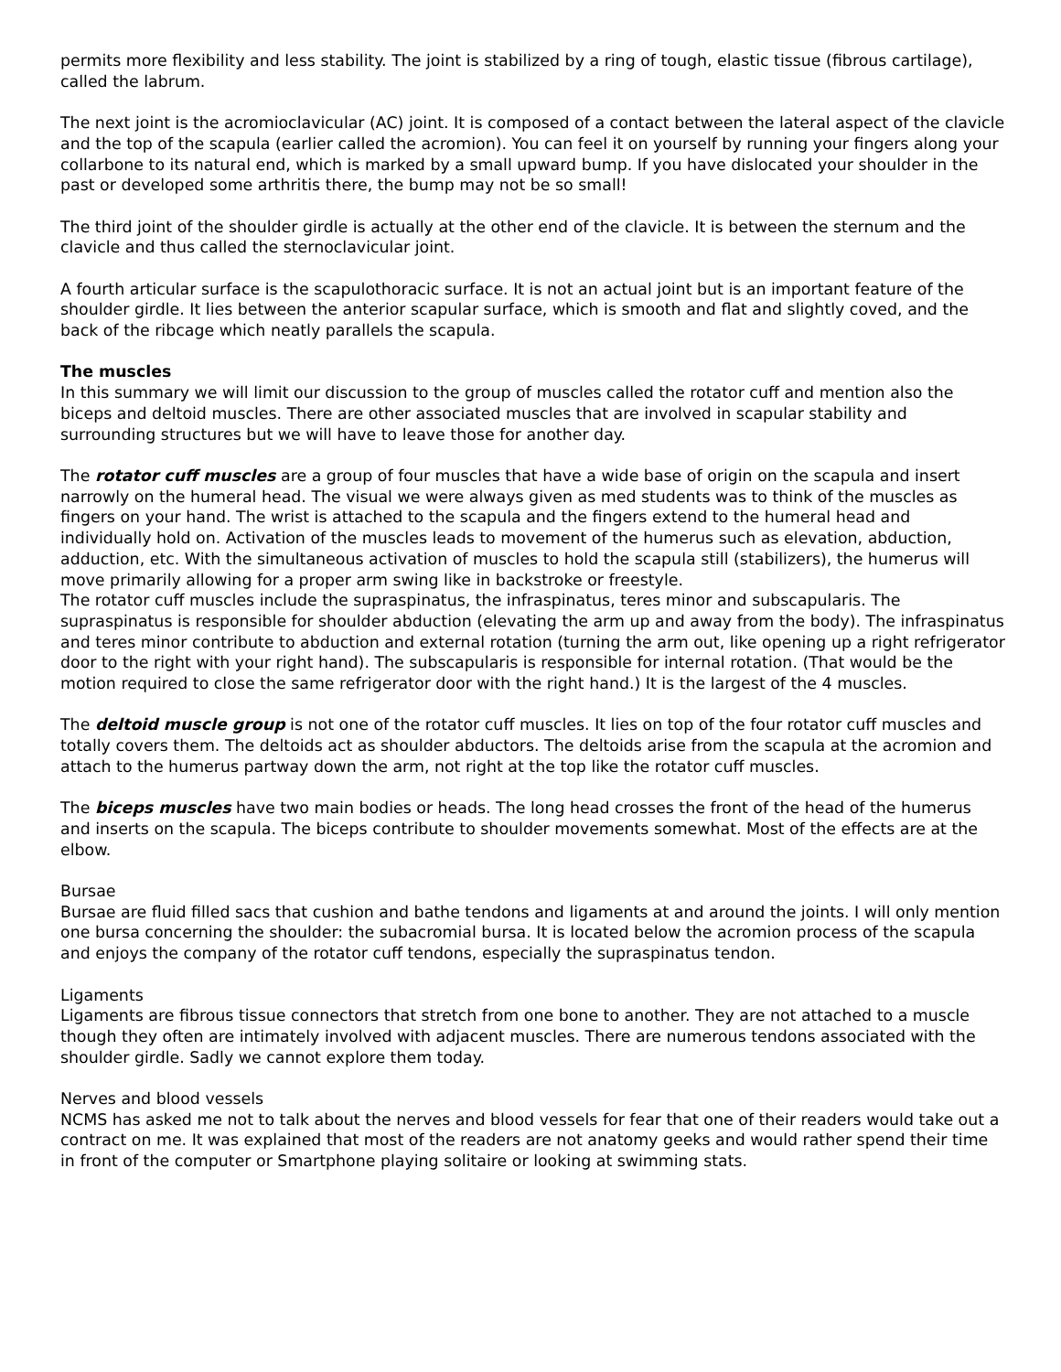permits more flexibility and less stability. The joint is stabilized by a ring of tough, elastic tissue (fibrous cartilage), called the labrum.
The next joint is the acromioclavicular (AC) joint. It is composed of a contact between the lateral aspect of the clavicle and the top of the scapula (earlier called the acromion). You can feel it on yourself by running your fingers along your collarbone to its natural end, which is marked by a small upward bump. If you have dislocated your shoulder in the past or developed some arthritis there, the bump may not be so small!
The third joint of the shoulder girdle is actually at the other end of the clavicle. It is between the sternum and the clavicle and thus called the sternoclavicular joint.
A fourth articular surface is the scapulothoracic surface. It is not an actual joint but is an important feature of the shoulder girdle. It lies between the anterior scapular surface, which is smooth and flat and slightly coved, and the back of the ribcage which neatly parallels the scapula.
The muscles
In this summary we will limit our discussion to the group of muscles called the rotator cuff and mention also the biceps and deltoid muscles. There are other associated muscles that are involved in scapular stability and surrounding structures but we will have to leave those for another day.
The rotator cuff muscles are a group of four muscles that have a wide base of origin on the scapula and insert narrowly on the humeral head. The visual we were always given as med students was to think of the muscles as fingers on your hand. The wrist is attached to the scapula and the fingers extend to the humeral head and individually hold on. Activation of the muscles leads to movement of the humerus such as elevation, abduction, adduction, etc. With the simultaneous activation of muscles to hold the scapula still (stabilizers), the humerus will move primarily allowing for a proper arm swing like in backstroke or freestyle.
The rotator cuff muscles include the supraspinatus, the infraspinatus, teres minor and subscapularis. The supraspinatus is responsible for shoulder abduction (elevating the arm up and away from the body). The infraspinatus and teres minor contribute to abduction and external rotation (turning the arm out, like opening up a right refrigerator door to the right with your right hand). The subscapularis is responsible for internal rotation. (That would be the motion required to close the same refrigerator door with the right hand.) It is the largest of the 4 muscles.
The deltoid muscle group is not one of the rotator cuff muscles. It lies on top of the four rotator cuff muscles and totally covers them. The deltoids act as shoulder abductors. The deltoids arise from the scapula at the acromion and attach to the humerus partway down the arm, not right at the top like the rotator cuff muscles.
The biceps muscles have two main bodies or heads. The long head crosses the front of the head of the humerus and inserts on the scapula. The biceps contribute to shoulder movements somewhat. Most of the effects are at the elbow.
Bursae
Bursae are fluid filled sacs that cushion and bathe tendons and ligaments at and around the joints. I will only mention one bursa concerning the shoulder: the subacromial bursa. It is located below the acromion process of the scapula and enjoys the company of the rotator cuff tendons, especially the supraspinatus tendon.
Ligaments
Ligaments are fibrous tissue connectors that stretch from one bone to another. They are not attached to a muscle though they often are intimately involved with adjacent muscles. There are numerous tendons associated with the shoulder girdle. Sadly we cannot explore them today.
Nerves and blood vessels
NCMS has asked me not to talk about the nerves and blood vessels for fear that one of their readers would take out a contract on me. It was explained that most of the readers are not anatomy geeks and would rather spend their time in front of the computer or Smartphone playing solitaire or looking at swimming stats.